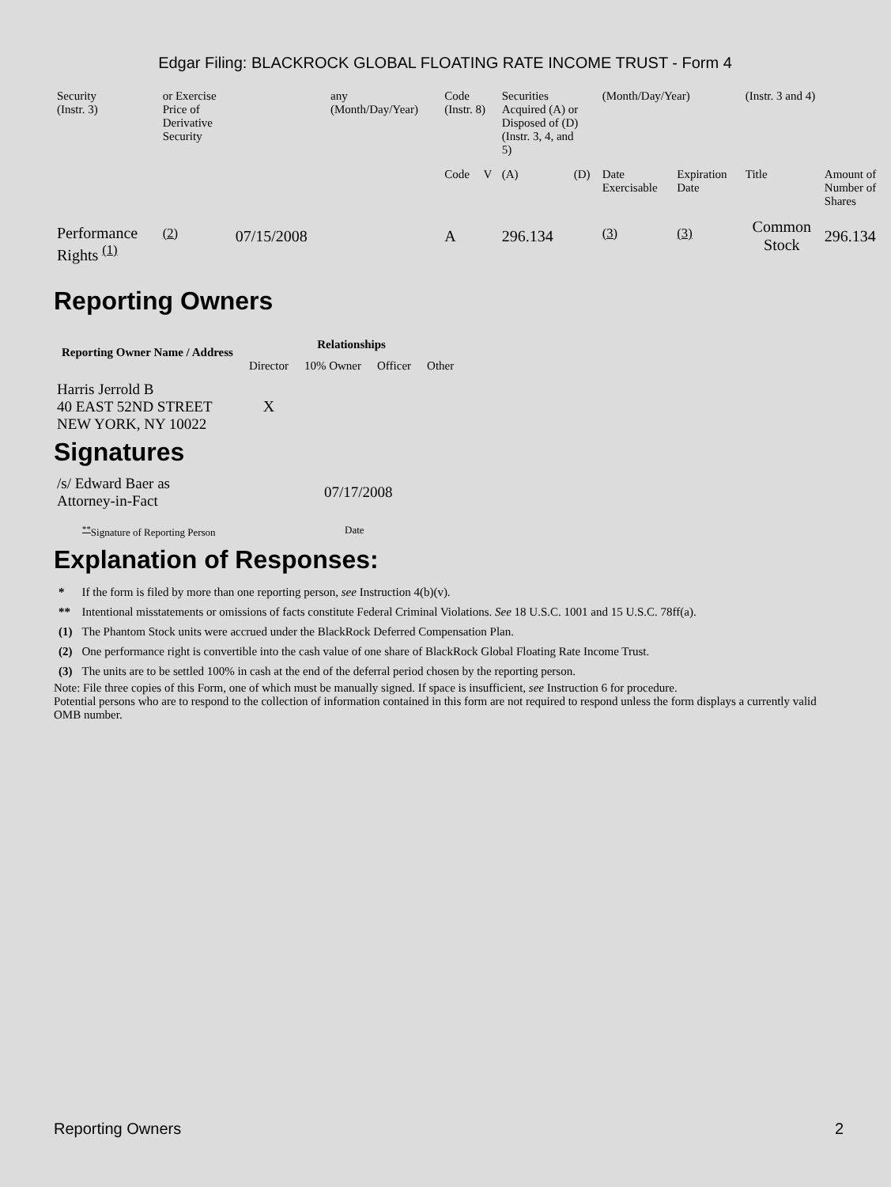Edgar Filing: BLACKROCK GLOBAL FLOATING RATE INCOME TRUST - Form 4
| Security (Instr. 3) | or Exercise Price of Derivative Security | | any (Month/Day/Year) | Code (Instr. 8) | | Securities Acquired (A) or Disposed of (D) (Instr. 3, 4, and 5) | | (Month/Day/Year) | | (Instr. 3 and 4) | |
| | | | | Code | V | (A) | (D) | Date Exercisable | Expiration Date | Title | Amount of Number of Shares |
| Performance Rights <sup>(1)</sup> | <sup>(2)</sup> | 07/15/2008 | | A | | 296.134 | | <sup>(3)</sup> | <sup>(3)</sup> | Common Stock | 296.134 |
Reporting Owners
| Reporting Owner Name / Address | Relationships | | | |
| --- | --- | --- | --- | --- |
| | Director | 10% Owner | Officer | Other |
| Harris Jerrold B 40 EAST 52ND STREET NEW YORK, NY 10022 | X | | | |
Signatures
| /s/ Edward Baer as Attorney-in-Fact | 07/17/2008 |
| <sup>**</sup> Signature of Reporting Person | Date |
Explanation of Responses:
| * | If the form is filed by more than one reporting person, see Instruction 4(b)(v). |
| ** | Intentional misstatements or omissions of facts constitute Federal Criminal Violations. See 18 U.S.C. 1001 and 15 U.S.C. 78ff(a). |
| (1) | The Phantom Stock units were accrued under the BlackRock Deferred Compensation Plan. |
| (2) | One performance right is convertible into the cash value of one share of BlackRock Global Floating Rate Income Trust. |
| (3) | The units are to be settled 100% in cash at the end of the deferral period chosen by the reporting person. |
Note: File three copies of this Form, one of which must be manually signed. If space is insufficient, see Instruction 6 for procedure.
Potential persons who are to respond to the collection of information contained in this form are not required to respond unless the form displays a currently valid OMB number.
Reporting Owners 2